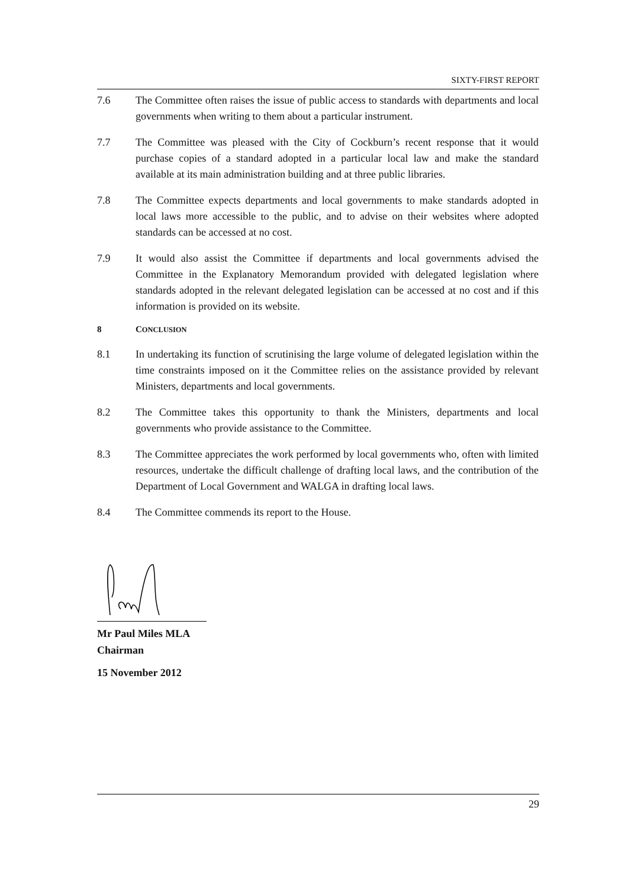SIXTY-FIRST REPORT
7.6 The Committee often raises the issue of public access to standards with departments and local governments when writing to them about a particular instrument.
7.7 The Committee was pleased with the City of Cockburn’s recent response that it would purchase copies of a standard adopted in a particular local law and make the standard available at its main administration building and at three public libraries.
7.8 The Committee expects departments and local governments to make standards adopted in local laws more accessible to the public, and to advise on their websites where adopted standards can be accessed at no cost.
7.9 It would also assist the Committee if departments and local governments advised the Committee in the Explanatory Memorandum provided with delegated legislation where standards adopted in the relevant delegated legislation can be accessed at no cost and if this information is provided on its website.
8 CONCLUSION
8.1 In undertaking its function of scrutinising the large volume of delegated legislation within the time constraints imposed on it the Committee relies on the assistance provided by relevant Ministers, departments and local governments.
8.2 The Committee takes this opportunity to thank the Ministers, departments and local governments who provide assistance to the Committee.
8.3 The Committee appreciates the work performed by local governments who, often with limited resources, undertake the difficult challenge of drafting local laws, and the contribution of the Department of Local Government and WALGA in drafting local laws.
8.4 The Committee commends its report to the House.
Mr Paul Miles MLA
Chairman
15 November 2012
29